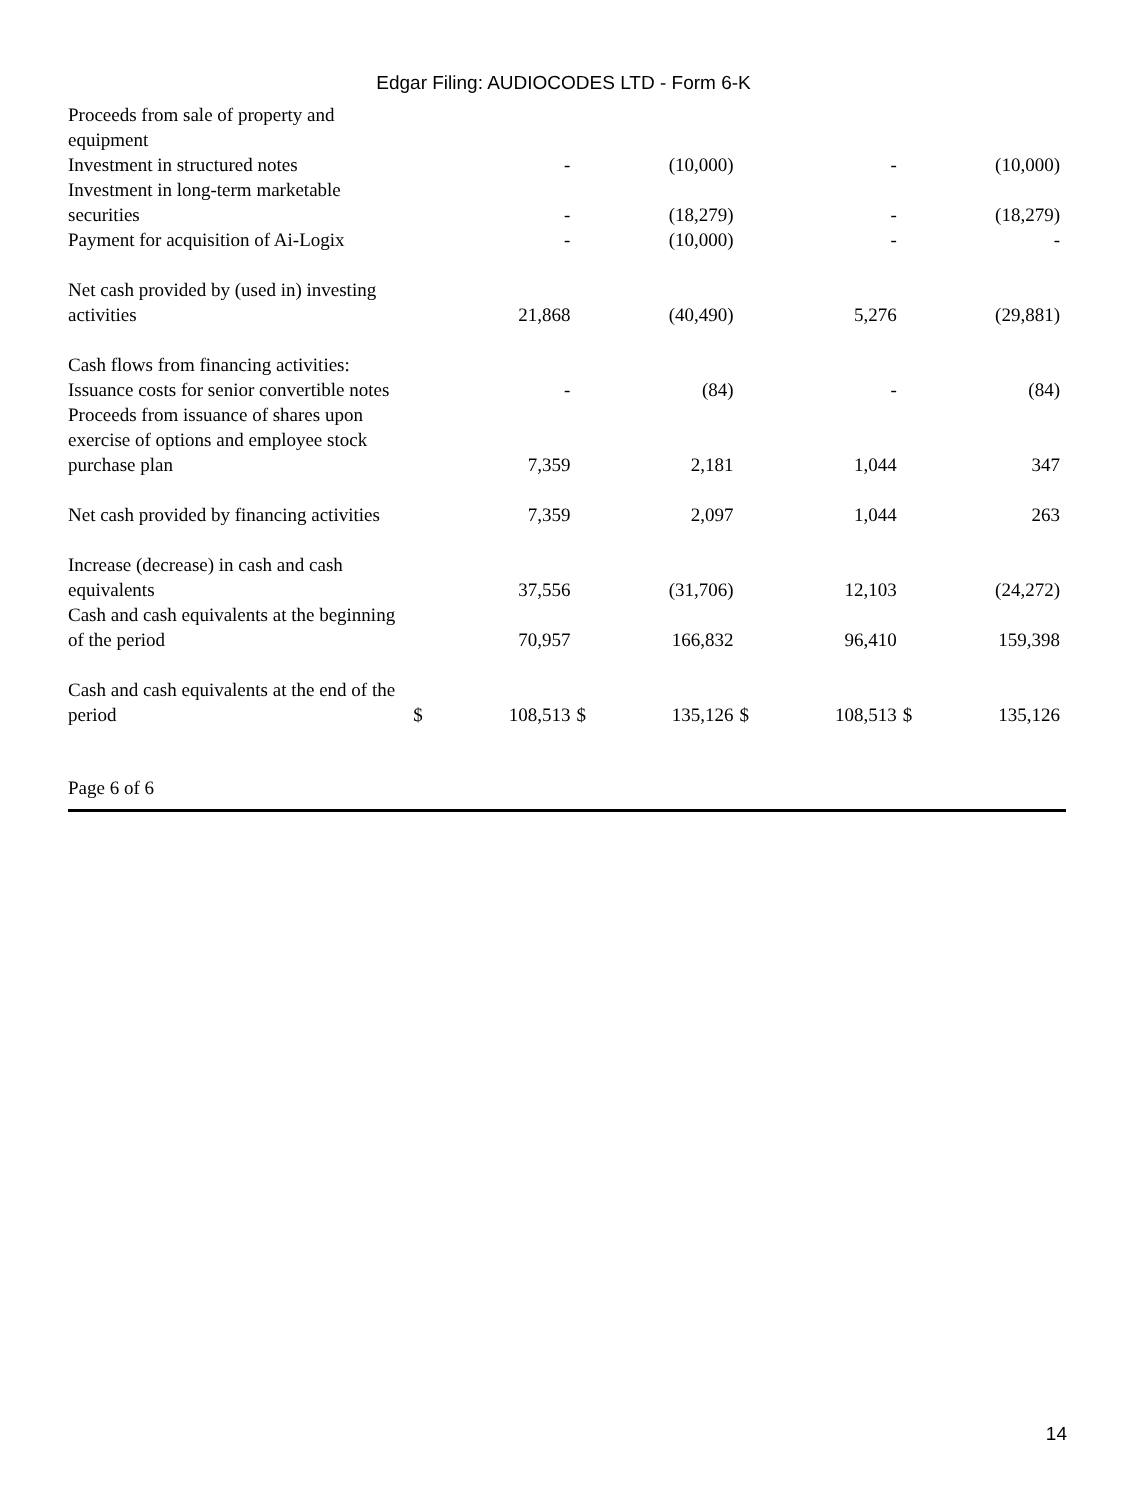Edgar Filing: AUDIOCODES LTD - Form 6-K
| Proceeds from sale of property and equipment | | | | | | | | |
| Investment in structured notes | | - | | (10,000) | | - | | (10,000) |
| Investment in long-term marketable securities | | - | | (18,279) | | - | | (18,279) |
| Payment for acquisition of Ai-Logix | | - | | (10,000) | | - | | - |
| Net cash provided by (used in) investing activities | | 21,868 | | (40,490) | | 5,276 | | (29,881) |
| Cash flows from financing activities: | | | | | | | | |
| Issuance costs for senior convertible notes | | - | | (84) | | - | | (84) |
| Proceeds from issuance of shares upon exercise of options and employee stock purchase plan | | 7,359 | | 2,181 | | 1,044 | | 347 |
| Net cash provided by financing activities | | 7,359 | | 2,097 | | 1,044 | | 263 |
| Increase (decrease) in cash and cash equivalents | | 37,556 | | (31,706) | | 12,103 | | (24,272) |
| Cash and cash equivalents at the beginning of the period | | 70,957 | | 166,832 | | 96,410 | | 159,398 |
| Cash and cash equivalents at the end of the period | $ | 108,513 | $ | 135,126 | $ | 108,513 | $ | 135,126 |
Page 6 of 6
14